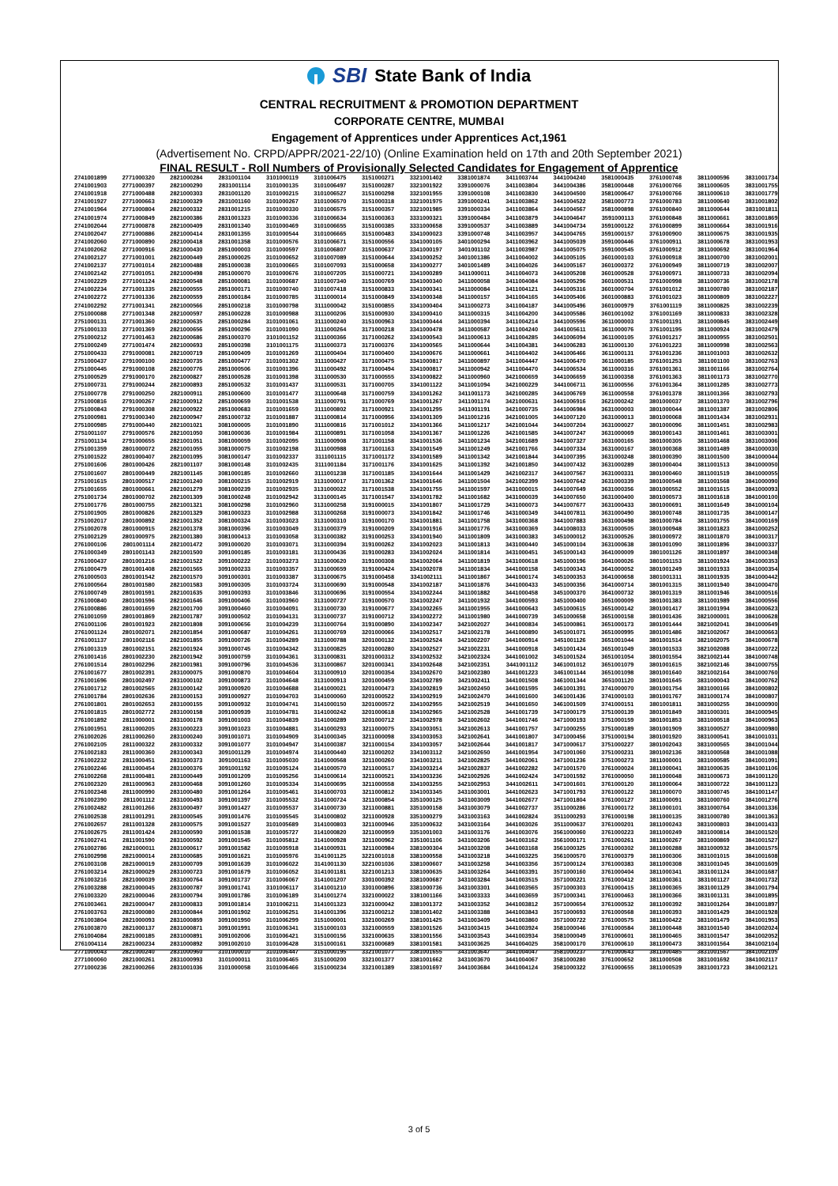SBI State Bank of India
CENTRAL RECRUITMENT & PROMOTION DEPARTMENT
CORPORATE CENTRE, MUMBAI
Engagement of Apprentices under Apprentices Act,1961
(Advertisement No. CRPD/APPR/2021-22/10) (Online Examination held on 17th and 20th September 2021)
FINAL RESULT - Roll Numbers of Provisionally Selected Candidates for Engagement of Apprentice
| 2741001899 | 2771000320 | 2821000284 | 2831001104 | 3101000119 | 3101006475 | 3151000271 | 3321001402 | 3381001874 | 3411003744 | 3441004240 | 3581000435 | 3761000748 | 3811000596 | 3831001734 |
| 2741001903 | 2771000397 | 2821000290 | 2831001114 | 3101000135 | 3101006497 | 3151000287 | 3321001922 | 3391000076 | 3411003804 | 3441004386 | 3581000448 | 3761000766 | 3811000605 | 3831001755 |
| 2741001918 | 2771000488 | 2821000303 | 2831001120 | 3101000215 | 3101006527 | 3151000298 | 3321001955 | 3391000108 | 3411003830 | 3441004500 | 3581000647 | 3761000766 | 3811000610 | 3831001779 |
| 2741001927 | 2771000663 | 2821000329 | 2831001160 | 3101000267 | 3101006570 | 3151000318 | 3321001975 | 3391000241 | 3411003862 | 3441004522 | 3581000773 | 3761000783 | 3811000640 | 3831001802 |
| 2741001964 | 2771000804 | 2821000332 | 2831001215 | 3101000330 | 3101006575 | 3151000357 | 3321001985 | 3391000334 | 3411003864 | 3441004567 | 3581000898 | 3761000840 | 3811000644 | 3831001811 |
| 2741001974 | 2771000849 | 2821000386 | 2831001323 | 3101000336 | 3101006634 | 3151000363 | 3331000321 | 3391000484 | 3411003879 | 3441004647 | 3591000113 | 3761000848 | 3811000661 | 3831001869 |
| 2741002044 | 2771000878 | 2821000409 | 2831001340 | 3101000469 | 3101006655 | 3151000385 | 3331000658 | 3391000537 | 3411003889 | 3441004734 | 3591000122 | 3761000899 | 3811000664 | 3831001916 |
| 2741002047 | 2771000886 | 2821000414 | 2831001355 | 3101000544 | 3101006665 | 3151000483 | 3341000023 | 3391000748 | 3411003957 | 3441004765 | 3591000157 | 3761000900 | 3811000675 | 3831001935 |
| 2741002060 | 2771000890 | 2821000418 | 2831001358 | 3101000576 | 3101006671 | 3151000556 | 3341000105 | 3401000294 | 3411003962 | 3441005039 | 3591000446 | 3761000911 | 3811000678 | 3831001953 |
| 2741002062 | 2771000916 | 2821000430 | 2851000003 | 3101000597 | 3101006807 | 3151000637 | 3341000197 | 3401001102 | 3411003987 | 3441005075 | 3591000545 | 3761000912 | 3811000692 | 3831001964 |
| 2741002127 | 2771001001 | 2821000449 | 2851000025 | 3101000652 | 3101007089 | 3151000644 | 3341000252 | 3401001386 | 3411004002 | 3441005105 | 3601000103 | 3761000918 | 3811000700 | 3831002001 |
| 2741002137 | 2771001014 | 2821000488 | 2851000038 | 3101000665 | 3101007093 | 3151000658 | 3341000277 | 3401001489 | 3411004026 | 3441005167 | 3601000372 | 3761000949 | 3811000719 | 3831002007 |
| 2741002142 | 2771001051 | 2821000498 | 2851000070 | 3101000676 | 3101007205 | 3151000721 | 3341000289 | 3411000011 | 3411004073 | 3441005208 | 3601000528 | 3761000971 | 3811000733 | 3831002094 |
| 2741002229 | 2771001124 | 2821000548 | 2851000081 | 3101000687 | 3101007340 | 3151000769 | 3341000340 | 3411000058 | 3411004084 | 3441005296 | 3601000531 | 3761000998 | 3811000736 | 3831002178 |
| 2741002234 | 2771001335 | 2821000555 | 2851000171 | 3101000740 | 3101007418 | 3151000833 | 3341000341 | 3411000084 | 3411004121 | 3441005316 | 3601000704 | 3761001012 | 3811000780 | 3831002187 |
| 2741002272 | 2771001336 | 2821000559 | 2851000184 | 3101000785 | 3111000014 | 3151000849 | 3341000348 | 3411000157 | 3411004165 | 3441005406 | 3601000883 | 3761001023 | 3811000809 | 3831002227 |
| 2741002292 | 2771001341 | 2821000566 | 2851000218 | 3101000798 | 3111000042 | 3151000855 | 3341000404 | 3411000273 | 3411004187 | 3441005496 | 3601000979 | 3761001119 | 3811000825 | 3831002239 |
| 2751000088 | 2771001348 | 2821000597 | 2851000228 | 3101000988 | 3111000206 | 3151000930 | 3341000410 | 3411000315 | 3411004200 | 3441005586 | 3601001002 | 3761001169 | 3811000833 | 3831002328 |
| 2751000131 | 2771001360 | 2821000635 | 2851000284 | 3101001061 | 3111000240 | 3151000963 | 3341000444 | 3411000394 | 3411004214 | 3441005596 | 3611000003 | 3761001191 | 3811000845 | 3831002449 |
| 2751000133 | 2771001369 | 2821000656 | 2851000296 | 3101001090 | 3111000264 | 3171000218 | 3341000478 | 3411000587 | 3411004240 | 3441005611 | 3611000076 | 3761001195 | 3811000924 | 3831002479 |
| 2751000212 | 2771001463 | 2821000686 | 2851000370 | 3101001152 | 3111000366 | 3171000262 | 3341000543 | 3411000613 | 3411004285 | 3441006094 | 3611000105 | 3761001217 | 3811000955 | 3831002501 |
| 2751000249 | 2771001474 | 2821000693 | 2851000398 | 3101001175 | 3111000373 | 3171000376 | 3341000565 | 3411000644 | 3411004381 | 3441006283 | 3611000130 | 3761001223 | 3811000998 | 3831002563 |
| 2751000433 | 2791000081 | 2821000719 | 2851000409 | 3101001269 | 3111000404 | 3171000400 | 3341000676 | 3411000661 | 3411004402 | 3441006466 | 3611000131 | 3761001236 | 3811001003 | 3831002632 |
| 2751000437 | 2791000100 | 2821000735 | 2851000477 | 3101001302 | 3111000427 | 3171000475 | 3341000817 | 3411000897 | 3411004447 | 3441006470 | 3611000185 | 3761001253 | 3811001100 | 3831002763 |
| 2751000445 | 2791000108 | 2821000776 | 2851000506 | 3101001396 | 3111000492 | 3171000494 | 3341000817 | 3411000942 | 3411004470 | 3441006534 | 3611000316 | 3761001361 | 3811001166 | 3831002764 |
| 2751000529 | 2791000170 | 2821000827 | 2851000528 | 3101001398 | 3111000530 | 3171000555 | 3341000822 | 3411000960 | 3421000659 | 3441006659 | 3611000358 | 3761001363 | 3811001173 | 3831002770 |
| 2751000731 | 2791000244 | 2821000893 | 2851000532 | 3101001437 | 3111000531 | 3171000705 | 3341001122 | 3411001094 | 3421000229 | 3441006711 | 3611000556 | 3761001364 | 3811001285 | 3831002773 |
| 2751000778 | 2791000250 | 2821000911 | 2851000600 | 3101001477 | 3111000648 | 3171000759 | 3341001262 | 3411001173 | 3421000285 | 3441006769 | 3611000558 | 3761001378 | 3811001366 | 3831002793 |
| 2751000816 | 2791000267 | 2821000912 | 2851000659 | 3101001538 | 3111000791 | 3171000769 | 3341001267 | 3411001174 | 3421000631 | 3441006916 | 3621000242 | 3801000037 | 3811001370 | 3831002796 |
| 2751000843 | 2791000308 | 2821000922 | 2851000683 | 3101001659 | 3111000802 | 3171000921 | 3341001295 | 3411001191 | 3421000735 | 3441006984 | 3631000003 | 3801000044 | 3811001387 | 3831002806 |
| 2751000981 | 2791000340 | 2821000947 | 2851000732 | 3101001887 | 3111000814 | 3171000956 | 3341001309 | 3411001216 | 3421001005 | 3441007120 | 3631000013 | 3801000068 | 3811001434 | 3831002931 |
| 2751000985 | 2791000440 | 2821001021 | 3081000005 | 3101001890 | 3111000816 | 3171001012 | 3341001366 | 3411001217 | 3421001044 | 3441007204 | 3631000027 | 3801000096 | 3811001451 | 3831002983 |
| 2751001107 | 2791000576 | 2821001050 | 3081000036 | 3101001984 | 3111000891 | 3171001058 | 3341001367 | 3411001226 | 3421001585 | 3441007247 | 3631000069 | 3801000143 | 3811001461 | 3831003001 |
| 2751001134 | 2791000655 | 2821001051 | 3081000059 | 3101002095 | 3111000908 | 3171001158 | 3341001536 | 3411001234 | 3421001689 | 3441007327 | 3631000165 | 3801000305 | 3811001468 | 3831003006 |
| 2751001359 | 2801000072 | 2821001055 | 3081000075 | 3101002198 | 3111000988 | 3171001163 | 3341001549 | 3411001249 | 3421001766 | 3441007334 | 3631000167 | 3801000368 | 3811001489 | 3841000030 |
| 2751001522 | 2801000407 | 2821001095 | 3081000147 | 3101002337 | 3111001115 | 3171001172 | 3341001589 | 3411001342 | 3421001844 | 3441007395 | 3631000248 | 3801000390 | 3811001500 | 3841000044 |
| 2751001606 | 2801000426 | 2821001107 | 3081000148 | 3101002435 | 3111001184 | 3171001176 | 3341001625 | 3411001392 | 3421001850 | 3441007432 | 3631000289 | 3801000404 | 3811001513 | 3841000050 |
| 2751001607 | 2801000449 | 2821001145 | 3081000185 | 3101002660 | 3111001238 | 3171001185 | 3341001644 | 3411001429 | 3421002317 | 3441007567 | 3631000331 | 3801000460 | 3811001519 | 3841000055 |
| 2751001615 | 2801000517 | 2821001240 | 3081000215 | 3101002919 | 3131000017 | 3171001362 | 3341001646 | 3411001504 | 3421002399 | 3441007642 | 3631000339 | 3801000548 | 3811001568 | 3841000090 |
| 2751001655 | 2801000661 | 2821001279 | 3081000239 | 3101002935 | 3131000022 | 3171001538 | 3341001755 | 3411001597 | 3431000015 | 3441007649 | 3631000356 | 3801000552 | 3811001615 | 3841000093 |
| 2751001734 | 2801000702 | 2821001309 | 3081000248 | 3101002942 | 3131000145 | 3171001547 | 3341001782 | 3411001682 | 3431000039 | 3441007650 | 3631000400 | 3801000573 | 3811001618 | 3841000100 |
| 2751001776 | 2801000755 | 2821001321 | 3081000298 | 3101002960 | 3131000258 | 3191000015 | 3341001807 | 3411001729 | 3431000073 | 3441007677 | 3631000433 | 3801000691 | 3811001649 | 3841000104 |
| 2751001905 | 2801000826 | 2821001329 | 3081000323 | 3101002988 | 3131000268 | 3191000073 | 3341001842 | 3411001746 | 3431000349 | 3441007811 | 3631000490 | 3801000748 | 3811001735 | 3841000147 |
| 2751002017 | 2801000892 | 2821001352 | 3081000324 | 3101003023 | 3131000310 | 3191000170 | 3341001881 | 3411001758 | 3431000368 | 3441007883 | 3631000498 | 3801000784 | 3811001755 | 3841000169 |
| 2751002078 | 2801000915 | 2821001378 | 3081000396 | 3101003049 | 3131000379 | 3191000209 | 3341001916 | 3411001776 | 3431000369 | 3441008033 | 3631000505 | 3801000948 | 3811001823 | 3841000252 |
| 2751002129 | 2801000975 | 2821001380 | 3081000413 | 3101003058 | 3131000382 | 3191000253 | 3341001940 | 3411001809 | 3431000383 | 3451000012 | 3631000526 | 3801000972 | 3811001870 | 3841000317 |
| 2761000106 | 2801001114 | 2821001472 | 3091000020 | 3101003071 | 3131000394 | 3191000262 | 3341002023 | 3411001813 | 3431000440 | 3451000104 | 3631000638 | 3801001090 | 3811001896 | 3841000337 |
| 2761000349 | 2801001143 | 2821001500 | 3091000185 | 3101003181 | 3131000436 | 3191000283 | 3341002024 | 3411001814 | 3431000451 | 3451000143 | 3641000009 | 3801001126 | 3811001897 | 3841000348 |
| 2761000437 | 2801001216 | 2821001522 | 3091000222 | 3101003273 | 3131000620 | 3191000308 | 3341002064 | 3411001819 | 3431000618 | 3451000196 | 3641000026 | 3801001153 | 3811001924 | 3841000353 |
| 2761000479 | 2801001408 | 2821001565 | 3091000233 | 3101003357 | 3131000659 | 3191000424 | 3341002078 | 3411001834 | 3441000158 | 3451000343 | 3641000052 | 3801001249 | 3811001933 | 3841000354 |
| 2761000503 | 2801001542 | 2821001570 | 3091000301 | 3101003387 | 3131000675 | 3191000458 | 3341002111 | 3411001867 | 3441000174 | 3451000353 | 3641000658 | 3801001311 | 3811001935 | 3841000442 |
| 2761000564 | 2801001580 | 2821001583 | 3091000305 | 3101003724 | 3131000690 | 3191000548 | 3341002187 | 3411001876 | 3441000433 | 3451000356 | 3641000714 | 3801001315 | 3811001940 | 3841000470 |
| 2761000749 | 2801001591 | 2821001635 | 3091000393 | 3101003846 | 3131000696 | 3191000554 | 3341002244 | 3411001882 | 3441000458 | 3451000370 | 3641000732 | 3801001319 | 3811001946 | 3841000516 |
| 2761000840 | 2801001596 | 2821001646 | 3091000406 | 3101003960 | 3131000727 | 3191000570 | 3341002247 | 3411001932 | 3441000593 | 3451000400 | 3651000009 | 3801001383 | 3811001989 | 3841000556 |
| 2761000886 | 2801001659 | 2821001700 | 3091000460 | 3101004091 | 3131000730 | 3191000677 | 3341002265 | 3411001955 | 3441000643 | 3451000615 | 3651000142 | 3801001417 | 3811001994 | 3841000623 |
| 2761001059 | 2801001869 | 2821001787 | 3091000502 | 3101004131 | 3131000737 | 3191000712 | 3341002272 | 3411001980 | 3441000739 | 3451000658 | 3651000158 | 3801001436 | 3821000001 | 3841000628 |
| 2761001106 | 2801001923 | 2821001808 | 3091000656 | 3101004239 | 3131000764 | 3191000890 | 3341002347 | 3421002027 | 3441000834 | 3451000861 | 3651000173 | 3801001444 | 3821002041 | 3841000649 |
| 2761001124 | 2801002071 | 2821001854 | 3091000687 | 3101004261 | 3131000769 | 3201000066 | 3341002517 | 3421002178 | 3441000890 | 3451001071 | 3651000995 | 3801001486 | 3821002067 | 3841000663 |
| 2761001137 | 2801002116 | 2821001855 | 3091000726 | 3101004289 | 3131000788 | 3201000132 | 3341002524 | 3421002207 | 3441000914 | 3451001126 | 3651001044 | 3801001514 | 3821002075 | 3841000678 |
| 2761001319 | 2801002151 | 2821001924 | 3091000745 | 3101004342 | 3131000825 | 3201000280 | 3341002527 | 3421002231 | 3441000918 | 3451001434 | 3651001049 | 3801001533 | 3821002088 | 3841000722 |
| 2761001416 | 2801002230 | 2821001942 | 3091000759 | 3101004361 | 3131000831 | 3201000312 | 3341002532 | 3421002324 | 3441001002 | 3451001524 | 3651001054 | 3801001554 | 3821002144 | 3841000748 |
| 2761001514 | 2801002296 | 2821001981 | 3091000796 | 3101004536 | 3131000867 | 3201000341 | 3341002648 | 3421002351 | 3441001112 | 3461001012 | 3651001079 | 3801001615 | 3821002146 | 3841000755 |
| 2761001677 | 2801002391 | 2831000075 | 3091000870 | 3101004604 | 3131000910 | 3201000354 | 3341002670 | 3421002380 | 3441001223 | 3461001144 | 3651001098 | 3801001640 | 3821002164 | 3841000760 |
| 2761001696 | 2801002497 | 2831000102 | 3091000873 | 3101004648 | 3131000913 | 3201000459 | 3341002789 | 3421002411 | 3441001508 | 3461001344 | 3651001120 | 3801001645 | 3831000043 | 3841000762 |
| 2761001712 | 2801002565 | 2831000142 | 3091000920 | 3101004688 | 3141000021 | 3201000473 | 3341002819 | 3421002450 | 3441001595 | 3461001391 | 3741000070 | 3801001754 | 3831000166 | 3841000802 |
| 2761001784 | 2801002636 | 2831000153 | 3091000927 | 3101004703 | 3141000060 | 3201000522 | 3341002919 | 3421002470 | 3441001600 | 3461001436 | 3741000103 | 3801001767 | 3831000174 | 3841000807 |
| 2761001801 | 2801002653 | 2831000155 | 3091000932 | 3101004741 | 3141000150 | 3201000572 | 3341002955 | 3421002519 | 3441001650 | 3461001509 | 3741000151 | 3801001811 | 3831000255 | 3841000900 |
| 2761001815 | 2801002772 | 2831000158 | 3091000939 | 3101004781 | 3141000242 | 3201000618 | 3341002965 | 3421002528 | 3441001739 | 3471000179 | 3751000139 | 3801001849 | 3831000301 | 3841000945 |
| 2761001892 | 2811000001 | 2831000178 | 3091001003 | 3101004839 | 3141000289 | 3201000712 | 3341002978 | 3421002602 | 3441001746 | 3471000193 | 3751000159 | 3801001853 | 3831000518 | 3841000963 |
| 2761001951 | 2811000205 | 2831000223 | 3091001023 | 3101004881 | 3141000293 | 3211000075 | 3341003051 | 3421002613 | 3441001757 | 3471000255 | 3751000189 | 3801001909 | 3831000527 | 3841000980 |
| 2761002026 | 2811000260 | 2831000240 | 3091001071 | 3101004909 | 3141000345 | 3211000098 | 3341003053 | 3421002641 | 3441001807 | 3471000456 | 3751000194 | 3801001920 | 3831000541 | 3841001031 |
| 2761002105 | 2811000322 | 2831000332 | 3091001077 | 3101004947 | 3141000387 | 3211000154 | 3341003057 | 3421002644 | 3441001817 | 3471000617 | 3751000227 | 3801002043 | 3831000565 | 3841001044 |
| 2761002183 | 2811000360 | 2831000343 | 3091001129 | 3101004974 | 3141000440 | 3211000202 | 3341003112 | 3421002650 | 3441001954 | 3471001060 | 3751000231 | 3801002136 | 3831000568 | 3841001088 |
| 2761002232 | 2811000451 | 2831000373 | 3091001163 | 3101005030 | 3141000568 | 3211000260 | 3341003211 | 3421002825 | 3441002061 | 3471001236 | 3751000273 | 3811000001 | 3831000585 | 3841001091 |
| 2761002246 | 2811000454 | 2831000376 | 3091001192 | 3101005124 | 3141000570 | 3211000517 | 3341003214 | 3421002837 | 3441002282 | 3471001570 | 3761000024 | 3811000041 | 3831000635 | 3841001106 |
| 2761002268 | 2811000481 | 2831000449 | 3091001209 | 3101005256 | 3141000614 | 3211000521 | 3341003236 | 3421002926 | 3441002424 | 3471001592 | 3761000050 | 3811000048 | 3831000673 | 3841001120 |
| 2761002320 | 2811000963 | 2831000468 | 3091001260 | 3101005334 | 3141000695 | 3211000558 | 3341003255 | 3421002953 | 3441002611 | 3471001601 | 3761000120 | 3811000064 | 3831000722 | 3841001123 |
| 2761002348 | 2811000990 | 2831000480 | 3091001264 | 3101005461 | 3141000703 | 3211000812 | 3341003345 | 3431003001 | 3441002623 | 3471001793 | 3761000122 | 3811000070 | 3831000745 | 3841001147 |
| 2761002390 | 2811001112 | 2831000493 | 3091001397 | 3101005532 | 3141000724 | 3211000854 | 3351000125 | 3431003009 | 3441002677 | 3471001804 | 3761000127 | 3811000091 | 3831000760 | 3841001276 |
| 2761002482 | 2811001266 | 2831000497 | 3091001427 | 3101005537 | 3141000730 | 3211000881 | 3351000158 | 3431003079 | 3441002737 | 3511000286 | 3761000172 | 3811000101 | 3831000764 | 3841001336 |
| 2761002538 | 2811001291 | 2831000545 | 3091001476 | 3101005545 | 3141000802 | 3211000928 | 3351000279 | 3431003163 | 3441002824 | 3511000293 | 3761000198 | 3811000135 | 3831000780 | 3841001363 |
| 2761002657 | 2811001328 | 2831000575 | 3091001527 | 3101005689 | 3141000803 | 3211000946 | 3351000632 | 3431003164 | 3441003026 | 3511000637 | 3761000201 | 3811000243 | 3831000803 | 3841001433 |
| 2761002675 | 2811001424 | 2831000590 | 3091001538 | 3101005727 | 3141000820 | 3211000959 | 3351001003 | 3431003176 | 3441003076 | 3561000060 | 3761000223 | 3811000249 | 3831000814 | 3841001520 |
| 2761002741 | 2811001590 | 2831000592 | 3091001545 | 3101005812 | 3141000928 | 3211000962 | 3351001106 | 3431003206 | 3441003162 | 3561000171 | 3761000261 | 3811000267 | 3831000869 | 3841001527 |
| 2761002786 | 2821000011 | 2831000617 | 3091001582 | 3101005918 | 3141000931 | 3211000984 | 3381000304 | 3431003208 | 3441003168 | 3561000325 | 3761000302 | 3811000288 | 3831000932 | 3841001575 |
| 2761002998 | 2821000014 | 2831000685 | 3091001621 | 3101005976 | 3141001125 | 3221001018 | 3381000558 | 3431003218 | 3441003225 | 3561000570 | 3761000379 | 3811000306 | 3831001015 | 3841001608 |
| 2761003108 | 2821000019 | 2831000709 | 3091001639 | 3101006022 | 3141001130 | 3221001036 | 3381000607 | 3431003258 | 3441003356 | 3571000124 | 3761000383 | 3811000308 | 3831001045 | 3841001609 |
| 2761003214 | 2821000029 | 2831000723 | 3091001679 | 3101006052 | 3141001181 | 3221001213 | 3381000635 | 3431003264 | 3441003391 | 3571000160 | 3761000404 | 3811000341 | 3831001124 | 3841001687 |
| 2761003216 | 2821000039 | 2831000764 | 3091001737 | 3101006067 | 3141001207 | 3301000392 | 3381000687 | 3431003284 | 3441003515 | 3571000221 | 3761000412 | 3811000361 | 3831001127 | 3841001732 |
| 2761003288 | 2821000045 | 2831000787 | 3091001741 | 3101006117 | 3141001210 | 3301000896 | 3381000736 | 3431003301 | 3441003565 | 3571000303 | 3761000415 | 3811000365 | 3831001129 | 3841001794 |
| 2761003320 | 2821000046 | 2831000794 | 3091001786 | 3101006189 | 3141001274 | 3321000022 | 3381001166 | 3431003333 | 3441003659 | 3571000341 | 3761000463 | 3811000366 | 3831001131 | 3841001895 |
| 2761003461 | 2821000047 | 2831000833 | 3091001814 | 3101006211 | 3141001323 | 3321000042 | 3381001372 | 3431003352 | 3441003812 | 3571000654 | 3761000532 | 3811000392 | 3831001264 | 3841001897 |
| 2761003763 | 2821000080 | 2831000844 | 3091001902 | 3101006251 | 3141001396 | 3321000212 | 3381001402 | 3431003388 | 3441003843 | 3571000693 | 3761000568 | 3811000393 | 3831001429 | 3841001928 |
| 2761003804 | 2821000093 | 2831000859 | 3091001950 | 3101006299 | 3151000001 | 3321000269 | 3381001425 | 3431003409 | 3441003860 | 3571000722 | 3761000575 | 3811000422 | 3831001479 | 3841001953 |
| 2761003870 | 2821000137 | 2831000871 | 3091001991 | 3101006341 | 3151000103 | 3321000559 | 3381001526 | 3431003415 | 3441003924 | 3581000046 | 3761000584 | 3811000448 | 3831001540 | 3841002024 |
| 2761004084 | 2821000185 | 2831000891 | 3091002006 | 3101006421 | 3151000156 | 3321000635 | 3381001556 | 3431003543 | 3441003934 | 3581000049 | 3761000601 | 3811000465 | 3831001547 | 3841002052 |
| 2761004114 | 2821000234 | 2831000892 | 3091002010 | 3101006428 | 3151000161 | 3321000689 | 3381001581 | 3431003625 | 3441004025 | 3581000170 | 3761000610 | 3811000473 | 3831001564 | 3841002104 |
| 2771000043 | 2821000240 | 2831000960 | 3101000010 | 3101006447 | 3151000195 | 3321001077 | 3381001655 | 3431003647 | 3441004047 | 3581000237 | 3761000643 | 3811000485 | 3831001567 | 3841002105 |
| 2771000060 | 2821000261 | 2831000993 | 3101000011 | 3101006465 | 3151000200 | 3321001377 | 3381001662 | 3431003670 | 3441004067 | 3581000280 | 3761000652 | 3811000508 | 3831001692 | 3841002117 |
| 2771000236 | 2821000266 | 2831001036 | 3101000058 | 3101006466 | 3151000234 | 3321001389 | 3381001697 | 3441003684 | 3441004124 | 3581000322 | 3761000655 | 3811000539 | 3831001723 | 3841002121 |
3 of 5